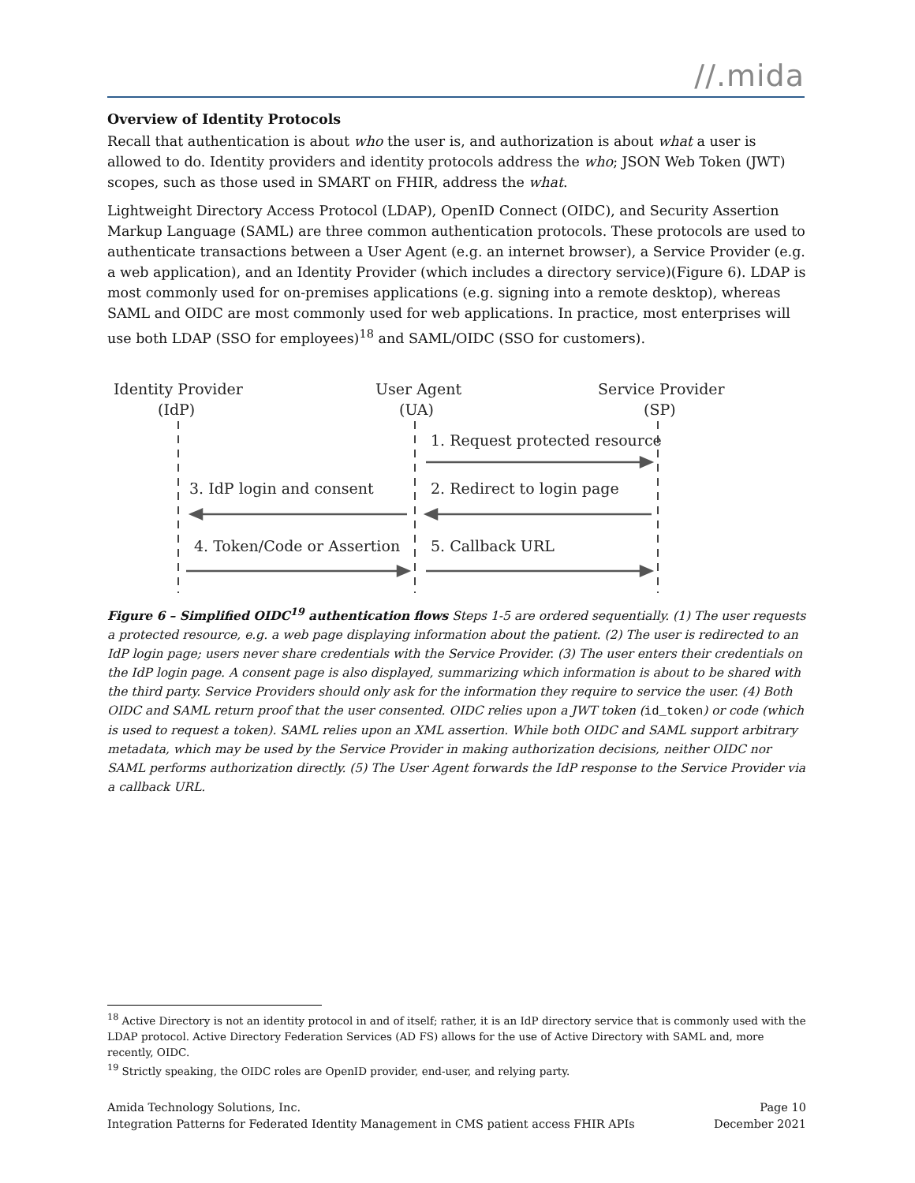//.mida
Overview of Identity Protocols
Recall that authentication is about who the user is, and authorization is about what a user is allowed to do. Identity providers and identity protocols address the who; JSON Web Token (JWT) scopes, such as those used in SMART on FHIR, address the what.
Lightweight Directory Access Protocol (LDAP), OpenID Connect (OIDC), and Security Assertion Markup Language (SAML) are three common authentication protocols. These protocols are used to authenticate transactions between a User Agent (e.g. an internet browser), a Service Provider (e.g. a web application), and an Identity Provider (which includes a directory service)(Figure 6). LDAP is most commonly used for on-premises applications (e.g. signing into a remote desktop), whereas SAML and OIDC are most commonly used for web applications. In practice, most enterprises will use both LDAP (SSO for employees)<sup>18</sup> and SAML/OIDC (SSO for customers).
Identity Provider
(IdP)
User Agent
(UA)
Service Provider
(SP)
1. Request protected resource
3. IdP login and consent
2. Redirect to login page
4. Token/Code or Assertion
5. Callback URL
Figure 6 – Simplified OIDC<sup>19</sup> authentication flows Steps 1-5 are ordered sequentially. (1) The user requests a protected resource, e.g. a web page displaying information about the patient. (2) The user is redirected to an IdP login page; users never share credentials with the Service Provider. (3) The user enters their credentials on the IdP login page. A consent page is also displayed, summarizing which information is about to be shared with the third party. Service Providers should only ask for the information they require to service the user. (4) Both OIDC and SAML return proof that the user consented. OIDC relies upon a JWT token (id_token) or code (which is used to request a token). SAML relies upon an XML assertion. While both OIDC and SAML support arbitrary metadata, which may be used by the Service Provider in making authorization decisions, neither OIDC nor SAML performs authorization directly. (5) The User Agent forwards the IdP response to the Service Provider via a callback URL.
<sup>18</sup> Active Directory is not an identity protocol in and of itself; rather, it is an IdP directory service that is commonly used with the LDAP protocol. Active Directory Federation Services (AD FS) allows for the use of Active Directory with SAML and, more recently, OIDC.
<sup>19</sup> Strictly speaking, the OIDC roles are OpenID provider, end-user, and relying party.
Amida Technology Solutions, Inc. Page 10
Integration Patterns for Federated Identity Management in CMS patient access FHIR APIs December 2021